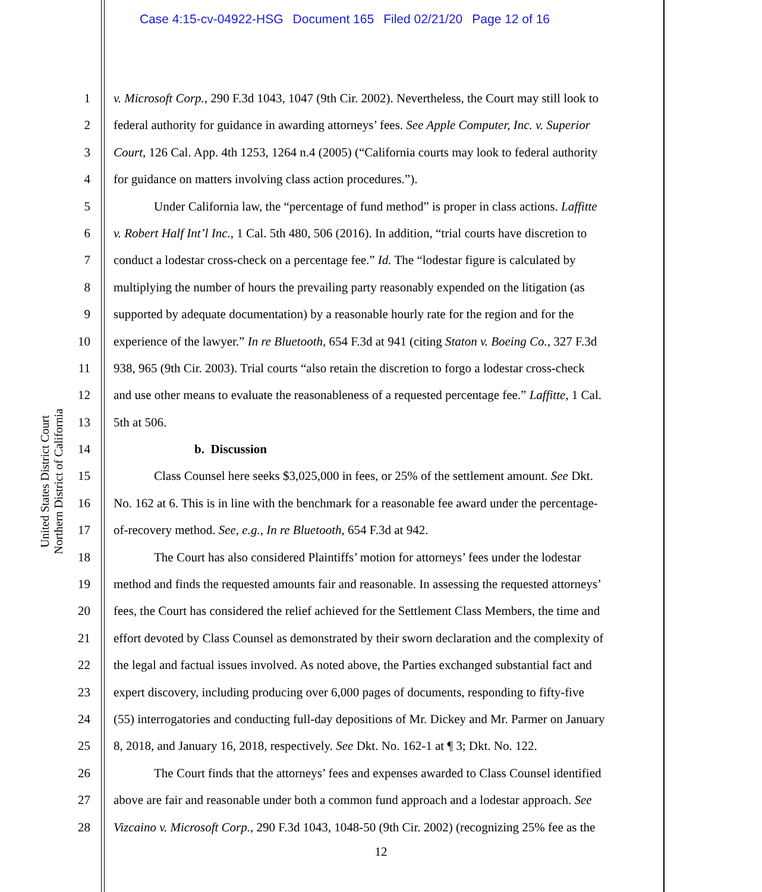Case 4:15-cv-04922-HSG Document 165 Filed 02/21/20 Page 12 of 16
United States District Court
Northern District of California
1 v. Microsoft Corp., 290 F.3d 1043, 1047 (9th Cir. 2002). Nevertheless, the Court may still look to
2 federal authority for guidance in awarding attorneys’ fees. See Apple Computer, Inc. v. Superior
3 Court, 126 Cal. App. 4th 1253, 1264 n.4 (2005) (“California courts may look to federal authority
4 for guidance on matters involving class action procedures.”).
5 Under California law, the “percentage of fund method” is proper in class actions. Laffitte
6 v. Robert Half Int’l Inc., 1 Cal. 5th 480, 506 (2016). In addition, “trial courts have discretion to
7 conduct a lodestar cross-check on a percentage fee.” Id. The “lodestar figure is calculated by
8 multiplying the number of hours the prevailing party reasonably expended on the litigation (as
9 supported by adequate documentation) by a reasonable hourly rate for the region and for the
10 experience of the lawyer.” In re Bluetooth, 654 F.3d at 941 (citing Staton v. Boeing Co., 327 F.3d
11 938, 965 (9th Cir. 2003). Trial courts “also retain the discretion to forgo a lodestar cross-check
12 and use other means to evaluate the reasonableness of a requested percentage fee.” Laffitte, 1 Cal.
13 5th at 506.
14 b. Discussion
15 Class Counsel here seeks $3,025,000 in fees, or 25% of the settlement amount. See Dkt.
16 No. 162 at 6. This is in line with the benchmark for a reasonable fee award under the percentage-
17 of-recovery method. See, e.g., In re Bluetooth, 654 F.3d at 942.
18 The Court has also considered Plaintiffs’ motion for attorneys’ fees under the lodestar
19 method and finds the requested amounts fair and reasonable. In assessing the requested attorneys’
20 fees, the Court has considered the relief achieved for the Settlement Class Members, the time and
21 effort devoted by Class Counsel as demonstrated by their sworn declaration and the complexity of
22 the legal and factual issues involved. As noted above, the Parties exchanged substantial fact and
23 expert discovery, including producing over 6,000 pages of documents, responding to fifty-five
24 (55) interrogatories and conducting full-day depositions of Mr. Dickey and Mr. Parmer on January
25 8, 2018, and January 16, 2018, respectively. See Dkt. No. 162-1 at ¶ 3; Dkt. No. 122.
26 The Court finds that the attorneys’ fees and expenses awarded to Class Counsel identified
27 above are fair and reasonable under both a common fund approach and a lodestar approach. See
28 Vizcaino v. Microsoft Corp., 290 F.3d 1043, 1048-50 (9th Cir. 2002) (recognizing 25% fee as the
12